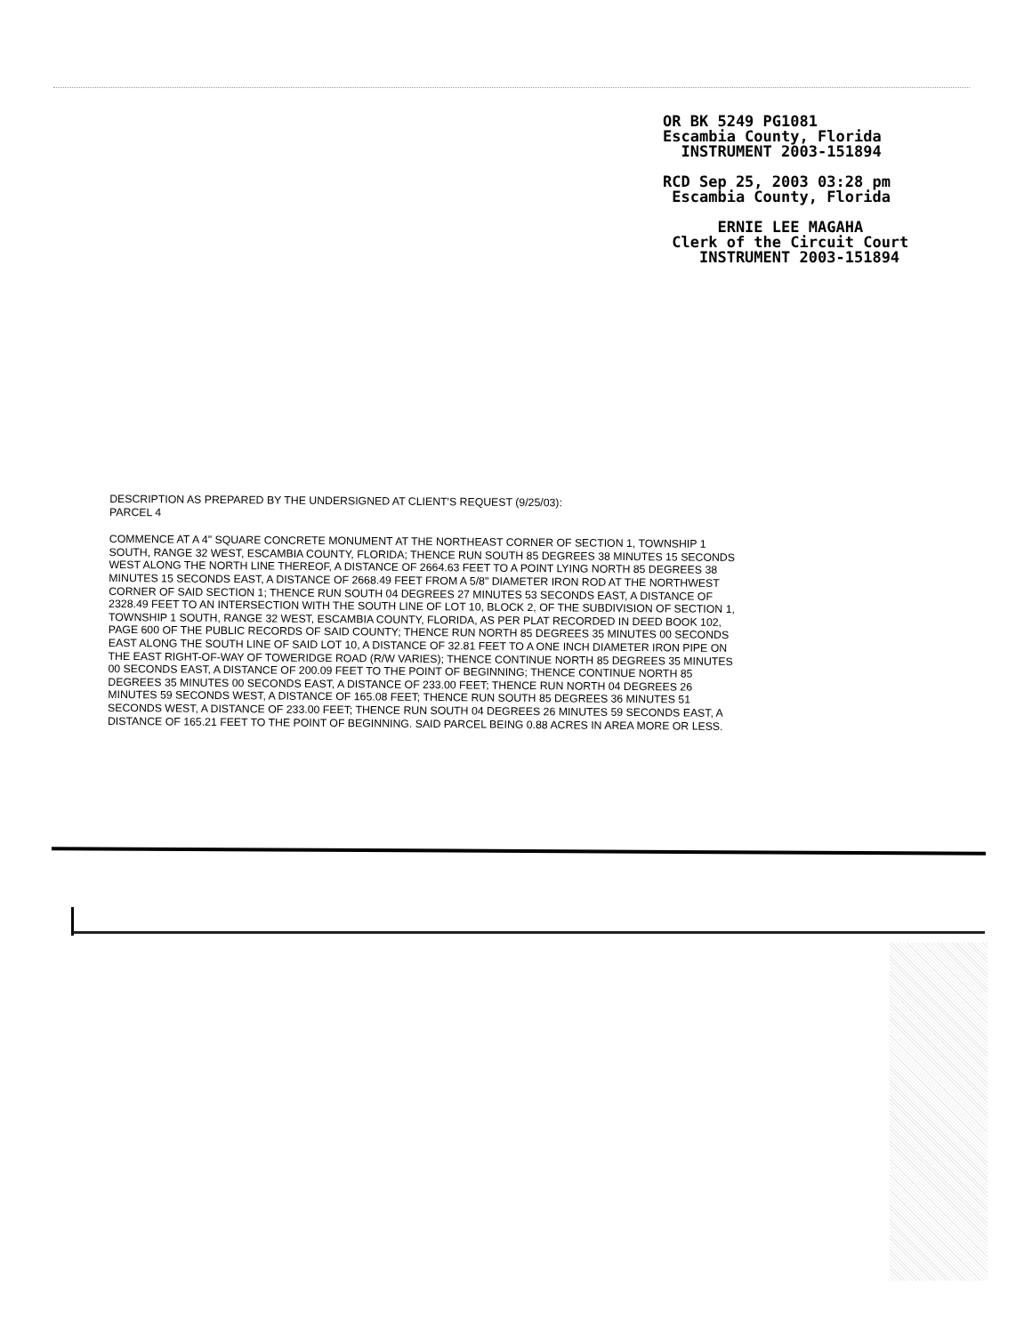OR BK 5249 PG1081 Escambia County, Florida INSTRUMENT 2003-151894 RCD Sep 25, 2003 03:28 pm Escambia County, Florida ERNIE LEE MAGAHA Clerk of the Circuit Court INSTRUMENT 2003-151894
DESCRIPTION AS PREPARED BY THE UNDERSIGNED AT CLIENT'S REQUEST (9/25/03):
PARCEL 4
COMMENCE AT A 4" SQUARE CONCRETE MONUMENT AT THE NORTHEAST CORNER OF SECTION 1, TOWNSHIP 1 SOUTH, RANGE 32 WEST, ESCAMBIA COUNTY, FLORIDA; THENCE RUN SOUTH 85 DEGREES 38 MINUTES 15 SECONDS WEST ALONG THE NORTH LINE THEREOF, A DISTANCE OF 2664.63 FEET TO A POINT LYING NORTH 85 DEGREES 38 MINUTES 15 SECONDS EAST, A DISTANCE OF 2668.49 FEET FROM A 5/8" DIAMETER IRON ROD AT THE NORTHWEST CORNER OF SAID SECTION 1; THENCE RUN SOUTH 04 DEGREES 27 MINUTES 53 SECONDS EAST, A DISTANCE OF 2328.49 FEET TO AN INTERSECTION WITH THE SOUTH LINE OF LOT 10, BLOCK 2, OF THE SUBDIVISION OF SECTION 1, TOWNSHIP 1 SOUTH, RANGE 32 WEST, ESCAMBIA COUNTY, FLORIDA, AS PER PLAT RECORDED IN DEED BOOK 102, PAGE 600 OF THE PUBLIC RECORDS OF SAID COUNTY; THENCE RUN NORTH 85 DEGREES 35 MINUTES 00 SECONDS EAST ALONG THE SOUTH LINE OF SAID LOT 10, A DISTANCE OF 32.81 FEET TO A ONE INCH DIAMETER IRON PIPE ON THE EAST RIGHT-OF-WAY OF TOWERIDGE ROAD (R/W VARIES); THENCE CONTINUE NORTH 85 DEGREES 35 MINUTES 00 SECONDS EAST, A DISTANCE OF 200.09 FEET TO THE POINT OF BEGINNING; THENCE CONTINUE NORTH 85 DEGREES 35 MINUTES 00 SECONDS EAST, A DISTANCE OF 233.00 FEET; THENCE RUN NORTH 04 DEGREES 26 MINUTES 59 SECONDS WEST, A DISTANCE OF 165.08 FEET; THENCE RUN SOUTH 85 DEGREES 36 MINUTES 51 SECONDS WEST, A DISTANCE OF 233.00 FEET; THENCE RUN SOUTH 04 DEGREES 26 MINUTES 59 SECONDS EAST, A DISTANCE OF 165.21 FEET TO THE POINT OF BEGINNING. SAID PARCEL BEING 0.88 ACRES IN AREA MORE OR LESS.